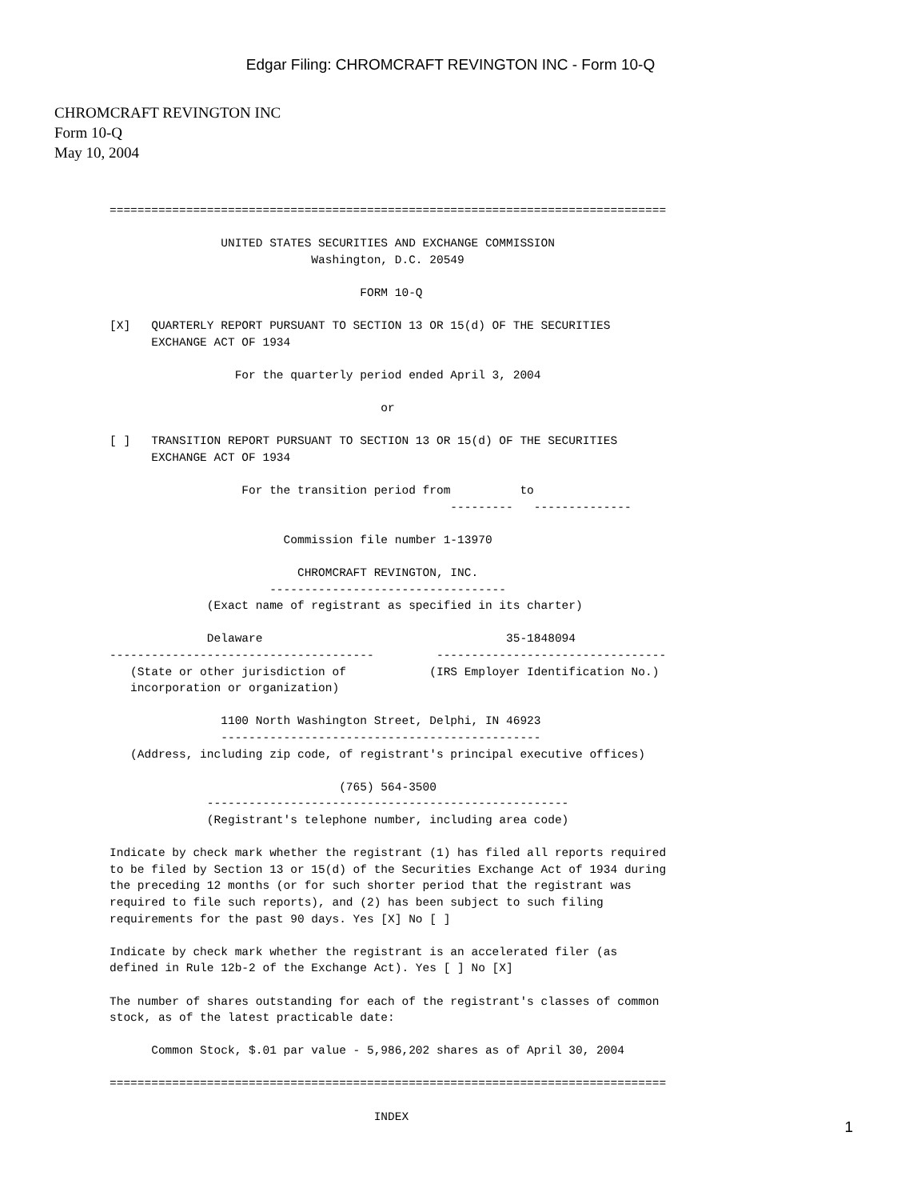Edgar Filing: CHROMCRAFT REVINGTON INC - Form 10-Q
CHROMCRAFT REVINGTON INC
Form 10-Q
May 10, 2004
================================================================================

                UNITED STATES SECURITIES AND EXCHANGE COMMISSION
                             Washington, D.C. 20549

                                    FORM 10-Q

[X]   QUARTERLY REPORT PURSUANT TO SECTION 13 OR 15(d) OF THE SECURITIES
      EXCHANGE ACT OF 1934

                  For the quarterly period ended April 3, 2004

                                       or

[ ]   TRANSITION REPORT PURSUANT TO SECTION 13 OR 15(d) OF THE SECURITIES
      EXCHANGE ACT OF 1934

                   For the transition period from          to
                                                 ---------   --------------

                         Commission file number 1-13970

                           CHROMCRAFT REVINGTON, INC.
                       ----------------------------------
              (Exact name of registrant as specified in its charter)

              Delaware                                   35-1848094
--------------------------------------         ---------------------------------
   (State or other jurisdiction of            (IRS Employer Identification No.)
   incorporation or organization)

                1100 North Washington Street, Delphi, IN 46923
                ----------------------------------------------
   (Address, including zip code, of registrant's principal executive offices)

                                 (765) 564-3500
              ----------------------------------------------------
              (Registrant's telephone number, including area code)

Indicate by check mark whether the registrant (1) has filed all reports required
to be filed by Section 13 or 15(d) of the Securities Exchange Act of 1934 during
the preceding 12 months (or for such shorter period that the registrant was
required to file such reports), and (2) has been subject to such filing
requirements for the past 90 days. Yes [X] No [ ]

Indicate by check mark whether the registrant is an accelerated filer (as
defined in Rule 12b-2 of the Exchange Act). Yes [ ] No [X]

The number of shares outstanding for each of the registrant's classes of common
stock, as of the latest practicable date:

      Common Stock, $.01 par value - 5,986,202 shares as of April 30, 2004

================================================================================

                                      INDEX
1